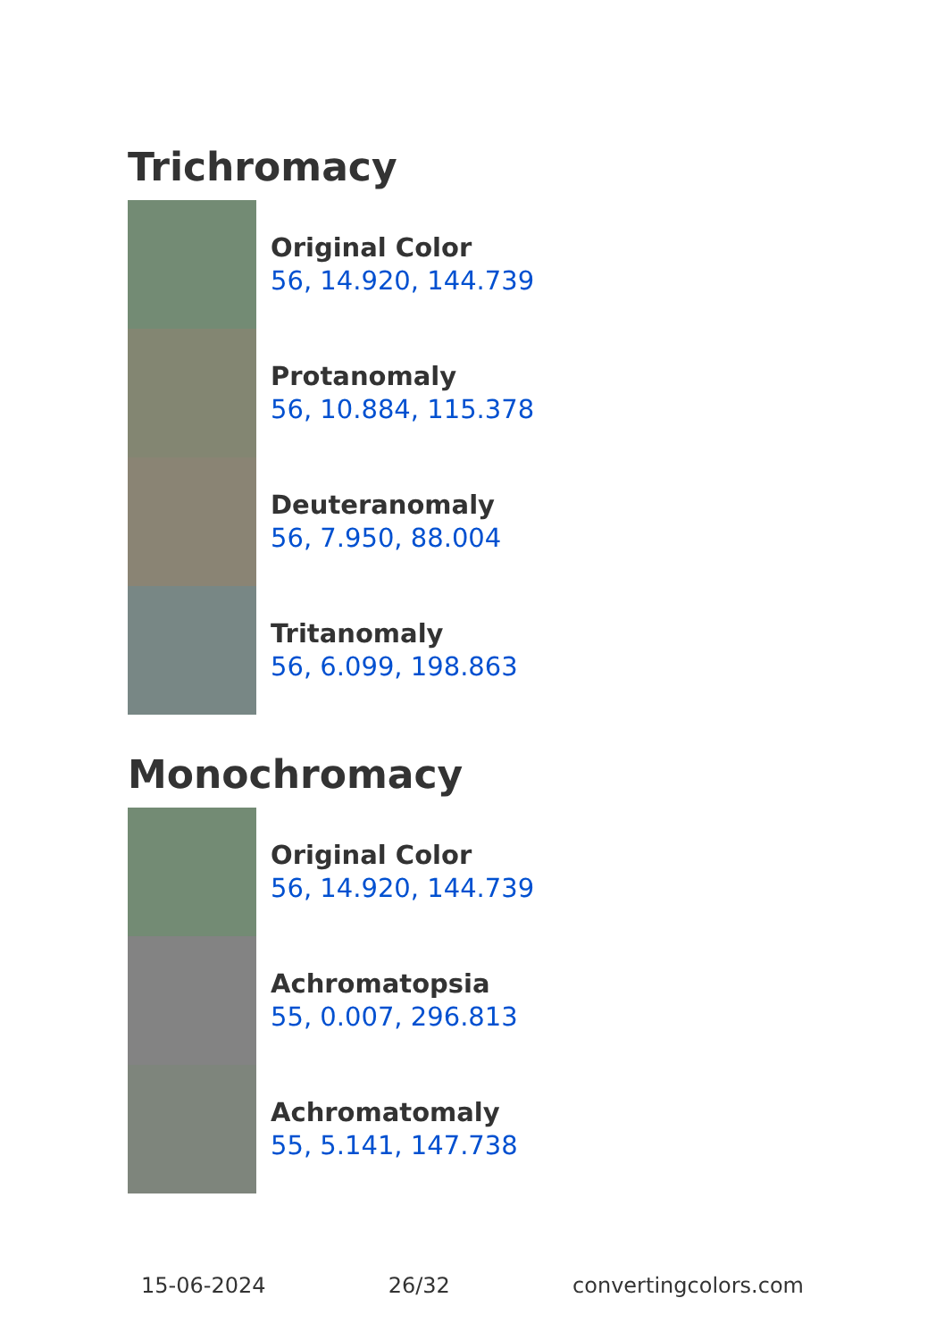Trichromacy
Original Color
56, 14.920, 144.739
Protanomaly
56, 10.884, 115.378
Deuteranomaly
56, 7.950, 88.004
Tritanomaly
56, 6.099, 198.863
Monochromacy
Original Color
56, 14.920, 144.739
Achromatopsia
55, 0.007, 296.813
Achromatomaly
55, 5.141, 147.738
15-06-2024 26/32 convertingcolors.com